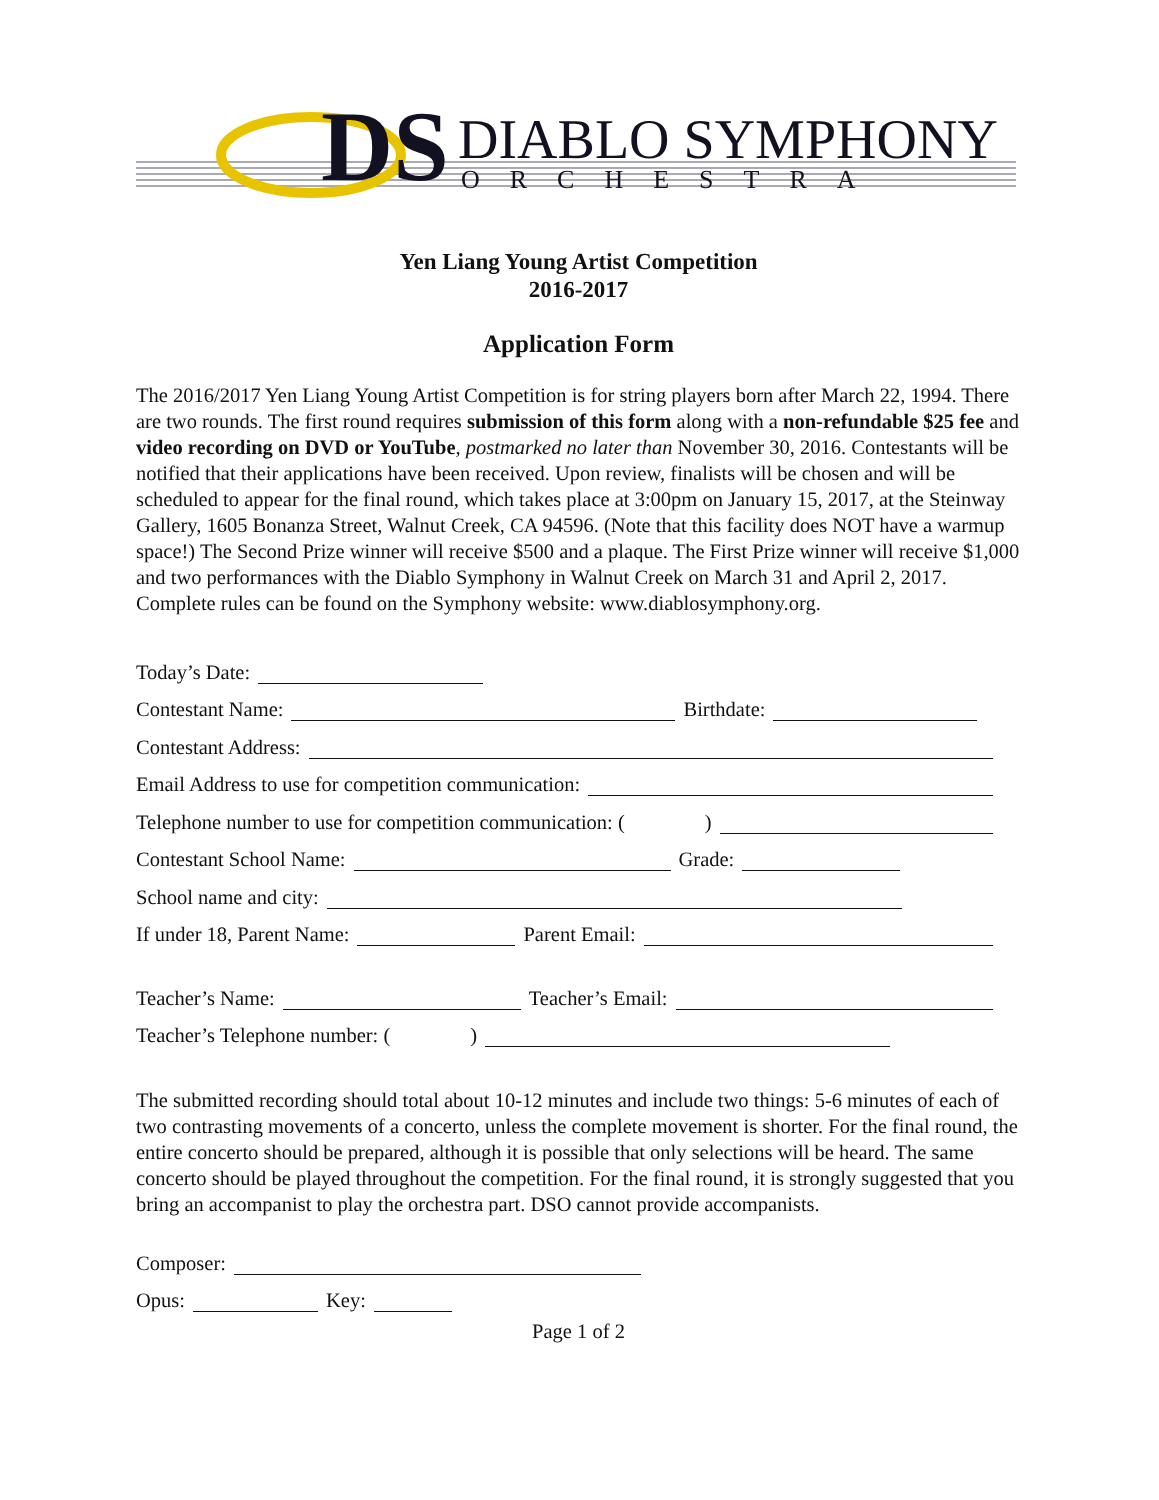DS
DIABLO SYMPHONY
ORCHESTRA
Yen Liang Young Artist Competition
2016-2017
Application Form
The 2016/2017 Yen Liang Young Artist Competition is for string players born after March 22, 1994. There are two rounds. The first round requires submission of this form along with a non-refundable $25 fee and video recording on DVD or YouTube, postmarked no later than November 30, 2016. Contestants will be notified that their applications have been received. Upon review, finalists will be chosen and will be scheduled to appear for the final round, which takes place at 3:00pm on January 15, 2017, at the Steinway Gallery, 1605 Bonanza Street, Walnut Creek, CA 94596. (Note that this facility does NOT have a warmup space!) The Second Prize winner will receive $500 and a plaque. The First Prize winner will receive $1,000 and two performances with the Diablo Symphony in Walnut Creek on March 31 and April 2, 2017. Complete rules can be found on the Symphony website: www.diablosymphony.org.
Today’s Date:
Contestant Name: Birthdate:
Contestant Address:
Email Address to use for competition communication:
Telephone number to use for competition communication: ( )
Contestant School Name: Grade:
School name and city:
If under 18, Parent Name: Parent Email:
Teacher’s Name: Teacher’s Email:
Teacher’s Telephone number: ( )
The submitted recording should total about 10-12 minutes and include two things: 5-6 minutes of each of two contrasting movements of a concerto, unless the complete movement is shorter. For the final round, the entire concerto should be prepared, although it is possible that only selections will be heard. The same concerto should be played throughout the competition. For the final round, it is strongly suggested that you bring an accompanist to play the orchestra part. DSO cannot provide accompanists.
Composer:
Opus: Key:
Page 1 of 2